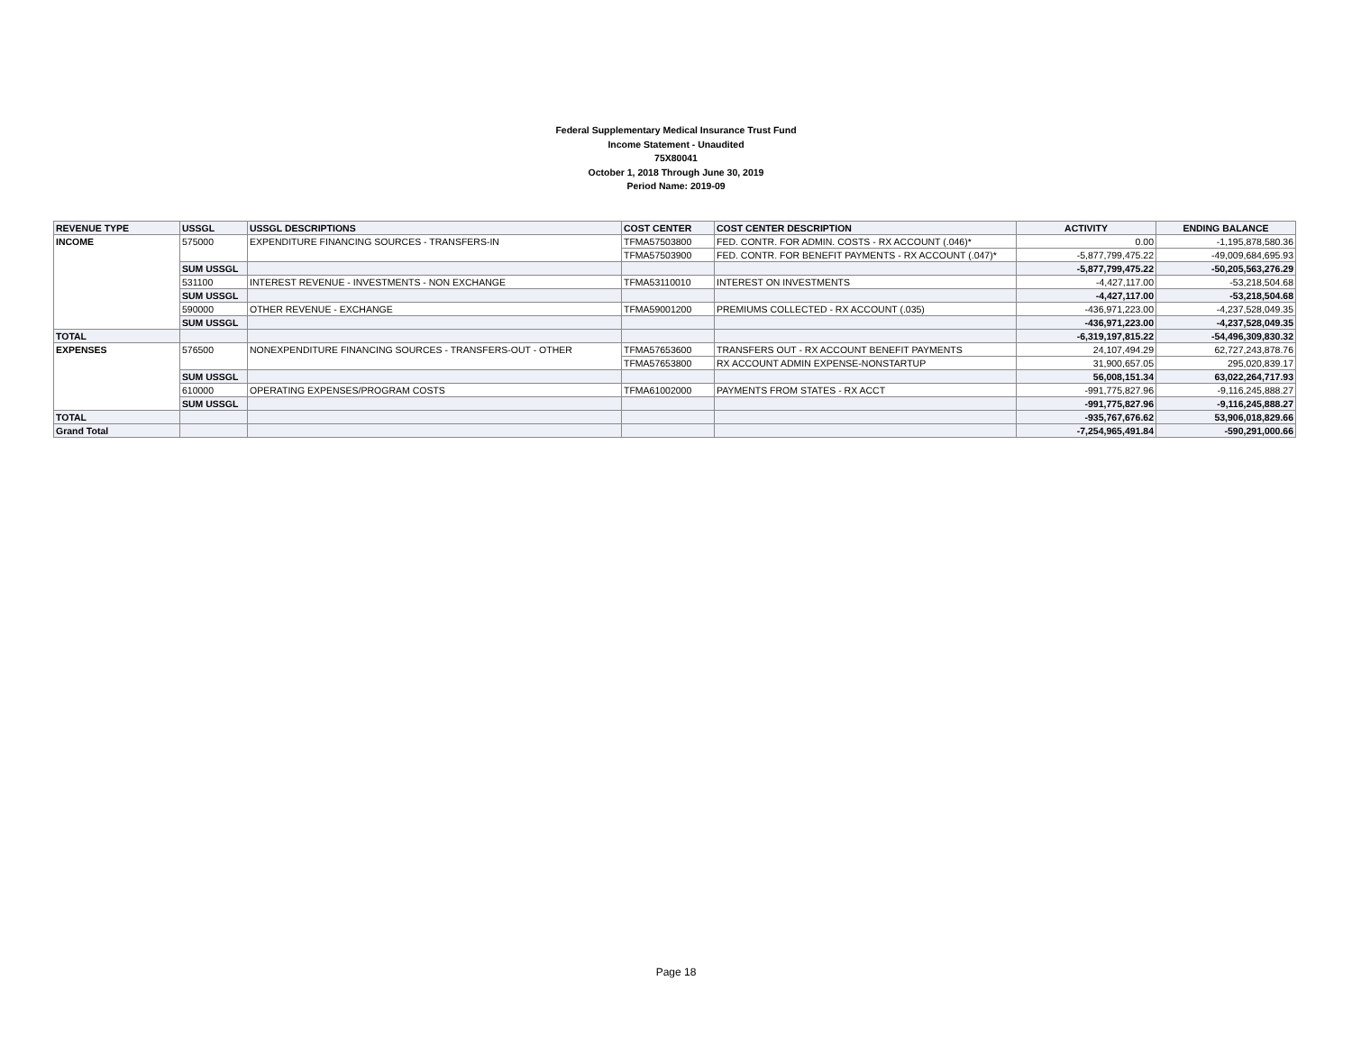Federal Supplementary Medical Insurance Trust Fund
Income Statement - Unaudited
75X80041
October 1, 2018 Through June 30, 2019
Period Name: 2019-09
| REVENUE TYPE | USSGL | USSGL DESCRIPTIONS | COST CENTER | COST CENTER DESCRIPTION | ACTIVITY | ENDING BALANCE |
| --- | --- | --- | --- | --- | --- | --- |
| INCOME | 575000 | EXPENDITURE FINANCING SOURCES - TRANSFERS-IN | TFMA57503800 | FED. CONTR. FOR ADMIN. COSTS - RX ACCOUNT (.046)* | 0.00 | -1,195,878,580.36 |
| | | | TFMA57503900 | FED. CONTR. FOR BENEFIT PAYMENTS - RX ACCOUNT (.047)* | -5,877,799,475.22 | -49,009,684,695.93 |
| | SUM USSGL | | | | -5,877,799,475.22 | -50,205,563,276.29 |
| | 531100 | INTEREST REVENUE - INVESTMENTS - NON EXCHANGE | TFMA53110010 | INTEREST ON INVESTMENTS | -4,427,117.00 | -53,218,504.68 |
| | SUM USSGL | | | | -4,427,117.00 | -53,218,504.68 |
| | 590000 | OTHER REVENUE - EXCHANGE | TFMA59001200 | PREMIUMS COLLECTED - RX ACCOUNT (.035) | -436,971,223.00 | -4,237,528,049.35 |
| | SUM USSGL | | | | -436,971,223.00 | -4,237,528,049.35 |
| TOTAL | | | | | -6,319,197,815.22 | -54,496,309,830.32 |
| EXPENSES | 576500 | NONEXPENDITURE FINANCING SOURCES - TRANSFERS-OUT - OTHER | TFMA57653600 | TRANSFERS OUT - RX ACCOUNT BENEFIT PAYMENTS | 24,107,494.29 | 62,727,243,878.76 |
| | | | TFMA57653800 | RX ACCOUNT ADMIN EXPENSE-NONSTARTUP | 31,900,657.05 | 295,020,839.17 |
| | SUM USSGL | | | | 56,008,151.34 | 63,022,264,717.93 |
| | 610000 | OPERATING EXPENSES/PROGRAM COSTS | TFMA61002000 | PAYMENTS FROM STATES - RX ACCT | -991,775,827.96 | -9,116,245,888.27 |
| | SUM USSGL | | | | -991,775,827.96 | -9,116,245,888.27 |
| TOTAL | | | | | -935,767,676.62 | 53,906,018,829.66 |
| Grand Total | | | | | -7,254,965,491.84 | -590,291,000.66 |
Page 18